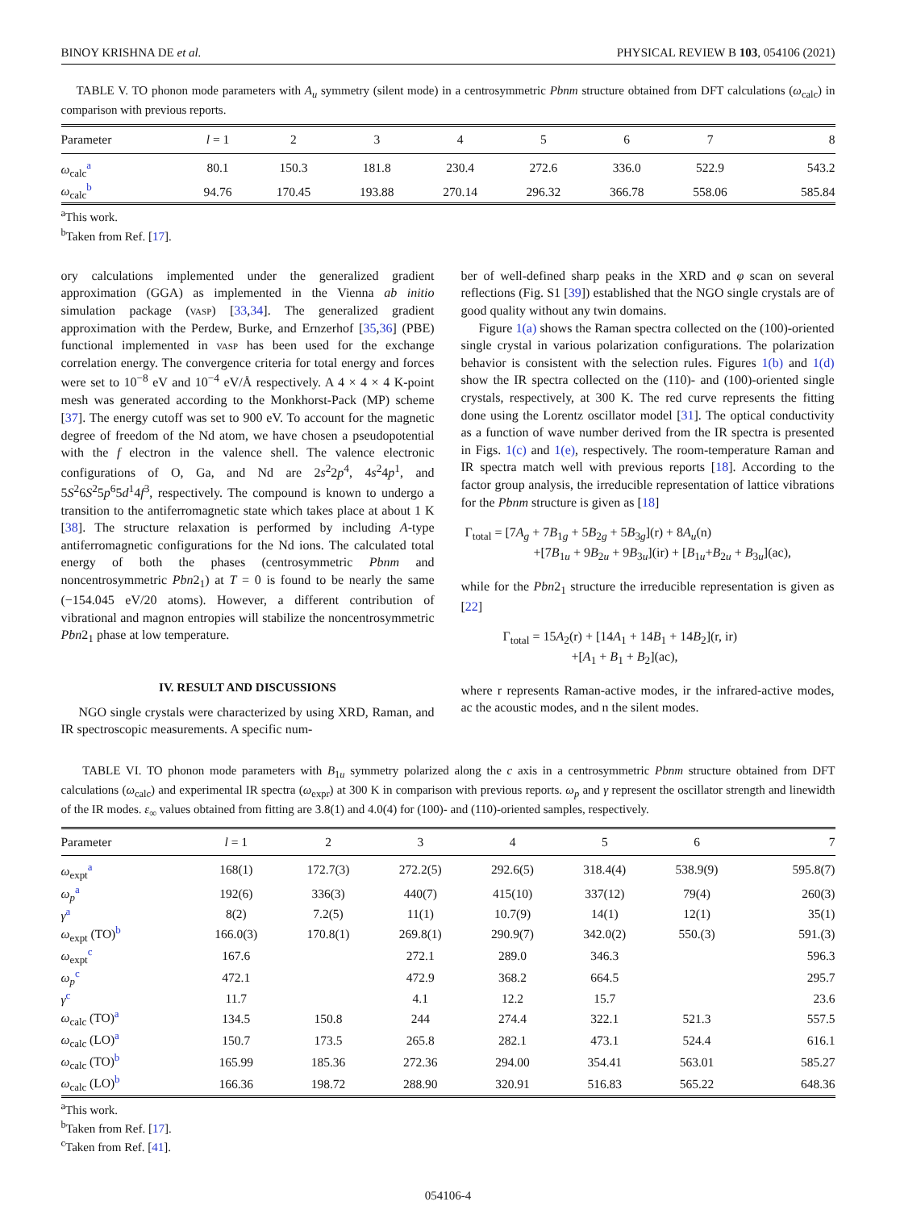BINOY KRISHNA DE et al. PHYSICAL REVIEW B 103, 054106 (2021)
TABLE V. TO phonon mode parameters with A<sub>u</sub> symmetry (silent mode) in a centrosymmetric Pbnm structure obtained from DFT calculations (ω<sub>calc</sub>) in comparison with previous reports.
| Parameter | l = 1 | 2 | 3 | 4 | 5 | 6 | 7 | 8 |
| --- | --- | --- | --- | --- | --- | --- | --- | --- |
| ω<sub>calc</sub><sup>a</sup> | 80.1 | 150.3 | 181.8 | 230.4 | 272.6 | 336.0 | 522.9 | 543.2 |
| ω<sub>calc</sub><sup>b</sup> | 94.76 | 170.45 | 193.88 | 270.14 | 296.32 | 366.78 | 558.06 | 585.84 |
<sup>a</sup> This work.
<sup>b</sup> Taken from Ref. [17].
ory calculations implemented under the generalized gradient approximation (GGA) as implemented in the Vienna ab initio simulation package (vasp) [33,34]. The generalized gradient approximation with the Perdew, Burke, and Ernzerhof [35,36] (PBE) functional implemented in vasp has been used for the exchange correlation energy. The convergence criteria for total energy and forces were set to 10<sup>−8</sup> eV and 10<sup>−4</sup> eV/Å respectively. A 4 × 4 × 4 K-point mesh was generated according to the Monkhorst-Pack (MP) scheme [37]. The energy cutoff was set to 900 eV. To account for the magnetic degree of freedom of the Nd atom, we have chosen a pseudopotential with the f electron in the valence shell. The valence electronic configurations of O, Ga, and Nd are 2s<sup>2</sup>2p<sup>4</sup>, 4s<sup>2</sup>4p<sup>1</sup>, and 5S<sup>2</sup>6S<sup>2</sup>5p<sup>6</sup>5d<sup>1</sup>4f<sup>3</sup>, respectively. The compound is known to undergo a transition to the antiferromagnetic state which takes place at about 1 K [38]. The structure relaxation is performed by including A-type antiferromagnetic configurations for the Nd ions. The calculated total energy of both the phases (centrosymmetric Pbnm and noncentrosymmetric Pbn2<sub>1</sub>) at T = 0 is found to be nearly the same (−154.045 eV/20 atoms). However, a different contribution of vibrational and magnon entropies will stabilize the noncentrosymmetric Pbn2<sub>1</sub> phase at low temperature.
IV. RESULT AND DISCUSSIONS
NGO single crystals were characterized by using XRD, Raman, and IR spectroscopic measurements. A specific num-
ber of well-defined sharp peaks in the XRD and φ scan on several reflections (Fig. S1 [39]) established that the NGO single crystals are of good quality without any twin domains.
Figure 1(a) shows the Raman spectra collected on the (100)-oriented single crystal in various polarization configurations. The polarization behavior is consistent with the selection rules. Figures 1(b) and 1(d) show the IR spectra collected on the (110)- and (100)-oriented single crystals, respectively, at 300 K. The red curve represents the fitting done using the Lorentz oscillator model [31]. The optical conductivity as a function of wave number derived from the IR spectra is presented in Figs. 1(c) and 1(e), respectively. The room-temperature Raman and IR spectra match well with previous reports [18]. According to the factor group analysis, the irreducible representation of lattice vibrations for the Pbnm structure is given as [18]
Γ<sub>total</sub> = [7A<sub>g</sub> + 7B<sub>1g</sub> + 5B<sub>2g</sub> + 5B<sub>3g</sub>](r) + 8A<sub>u</sub>(n)
+[7B<sub>1u</sub> + 9B<sub>2u</sub> + 9B<sub>3u</sub>](ir) + [B<sub>1u</sub>+B<sub>2u</sub> + B<sub>3u</sub>](ac),
while for the Pbn2<sub>1</sub> structure the irreducible representation is given as [22]
Γ<sub>total</sub> = 15A<sub>2</sub>(r) + [14A<sub>1</sub> + 14B<sub>1</sub> + 14B<sub>2</sub>](r, ir)
+[A<sub>1</sub> + B<sub>1</sub> + B<sub>2</sub>](ac),
where r represents Raman-active modes, ir the infrared-active modes, ac the acoustic modes, and n the silent modes.
TABLE VI. TO phonon mode parameters with B<sub>1u</sub> symmetry polarized along the c axis in a centrosymmetric Pbnm structure obtained from DFT calculations (ω<sub>calc</sub>) and experimental IR spectra (ω<sub>expr</sub>) at 300 K in comparison with previous reports. ω<sub>p</sub> and γ represent the oscillator strength and linewidth of the IR modes. ε<sub>∞</sub> values obtained from fitting are 3.8(1) and 4.0(4) for (100)- and (110)-oriented samples, respectively.
| Parameter | l = 1 | 2 | 3 | 4 | 5 | 6 | 7 |
| --- | --- | --- | --- | --- | --- | --- | --- |
| ω<sub>expt</sub><sup>a</sup> | 168(1) | 172.7(3) | 272.2(5) | 292.6(5) | 318.4(4) | 538.9(9) | 595.8(7) |
| ω<sub>p</sub><sup>a</sup> | 192(6) | 336(3) | 440(7) | 415(10) | 337(12) | 79(4) | 260(3) |
| γ<sup>a</sup> | 8(2) | 7.2(5) | 11(1) | 10.7(9) | 14(1) | 12(1) | 35(1) |
| ω<sub>expt</sub> (TO)<sup>b</sup> | 166.0(3) | 170.8(1) | 269.8(1) | 290.9(7) | 342.0(2) | 550.(3) | 591.(3) |
| ω<sub>expt</sub><sup>c</sup> | 167.6 | | 272.1 | 289.0 | 346.3 | | 596.3 |
| ω<sub>p</sub><sup>c</sup> | 472.1 | | 472.9 | 368.2 | 664.5 | | 295.7 |
| γ<sup>c</sup> | 11.7 | | 4.1 | 12.2 | 15.7 | | 23.6 |
| ω<sub>calc</sub> (TO)<sup>a</sup> | 134.5 | 150.8 | 244 | 274.4 | 322.1 | 521.3 | 557.5 |
| ω<sub>calc</sub> (LO)<sup>a</sup> | 150.7 | 173.5 | 265.8 | 282.1 | 473.1 | 524.4 | 616.1 |
| ω<sub>calc</sub> (TO)<sup>b</sup> | 165.99 | 185.36 | 272.36 | 294.00 | 354.41 | 563.01 | 585.27 |
| ω<sub>calc</sub> (LO)<sup>b</sup> | 166.36 | 198.72 | 288.90 | 320.91 | 516.83 | 565.22 | 648.36 |
<sup>a</sup> This work.
<sup>b</sup> Taken from Ref. [17].
<sup>c</sup> Taken from Ref. [41].
054106-4